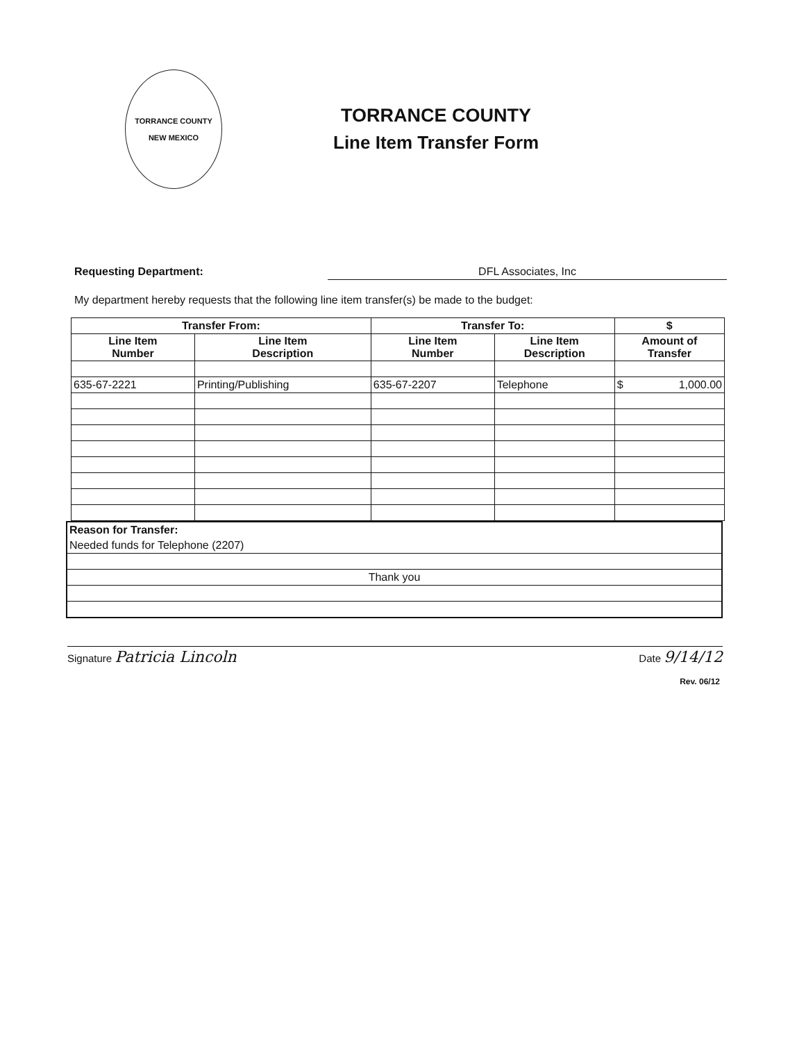TORRANCE COUNTY
NEW MEXICO
TORRANCE COUNTY
Line Item Transfer Form
Requesting Department: DFL Associates, Inc
My department hereby requests that the following line item transfer(s) be made to the budget:
| Transfer From: | | Transfer To: | | $ |
| --- | --- | --- | --- | --- |
| Line Item Number | Line Item Description | Line Item Number | Line Item Description | Amount of Transfer |
| 635-67-2221 | Printing/Publishing | 635-67-2207 | Telephone | $ 1,000.00 |
| Reason for Transfer: |
| Needed funds for Telephone (2207) |
| Thank you |
Signature Patricia Lincoln Date 9/14/12
Rev. 06/12